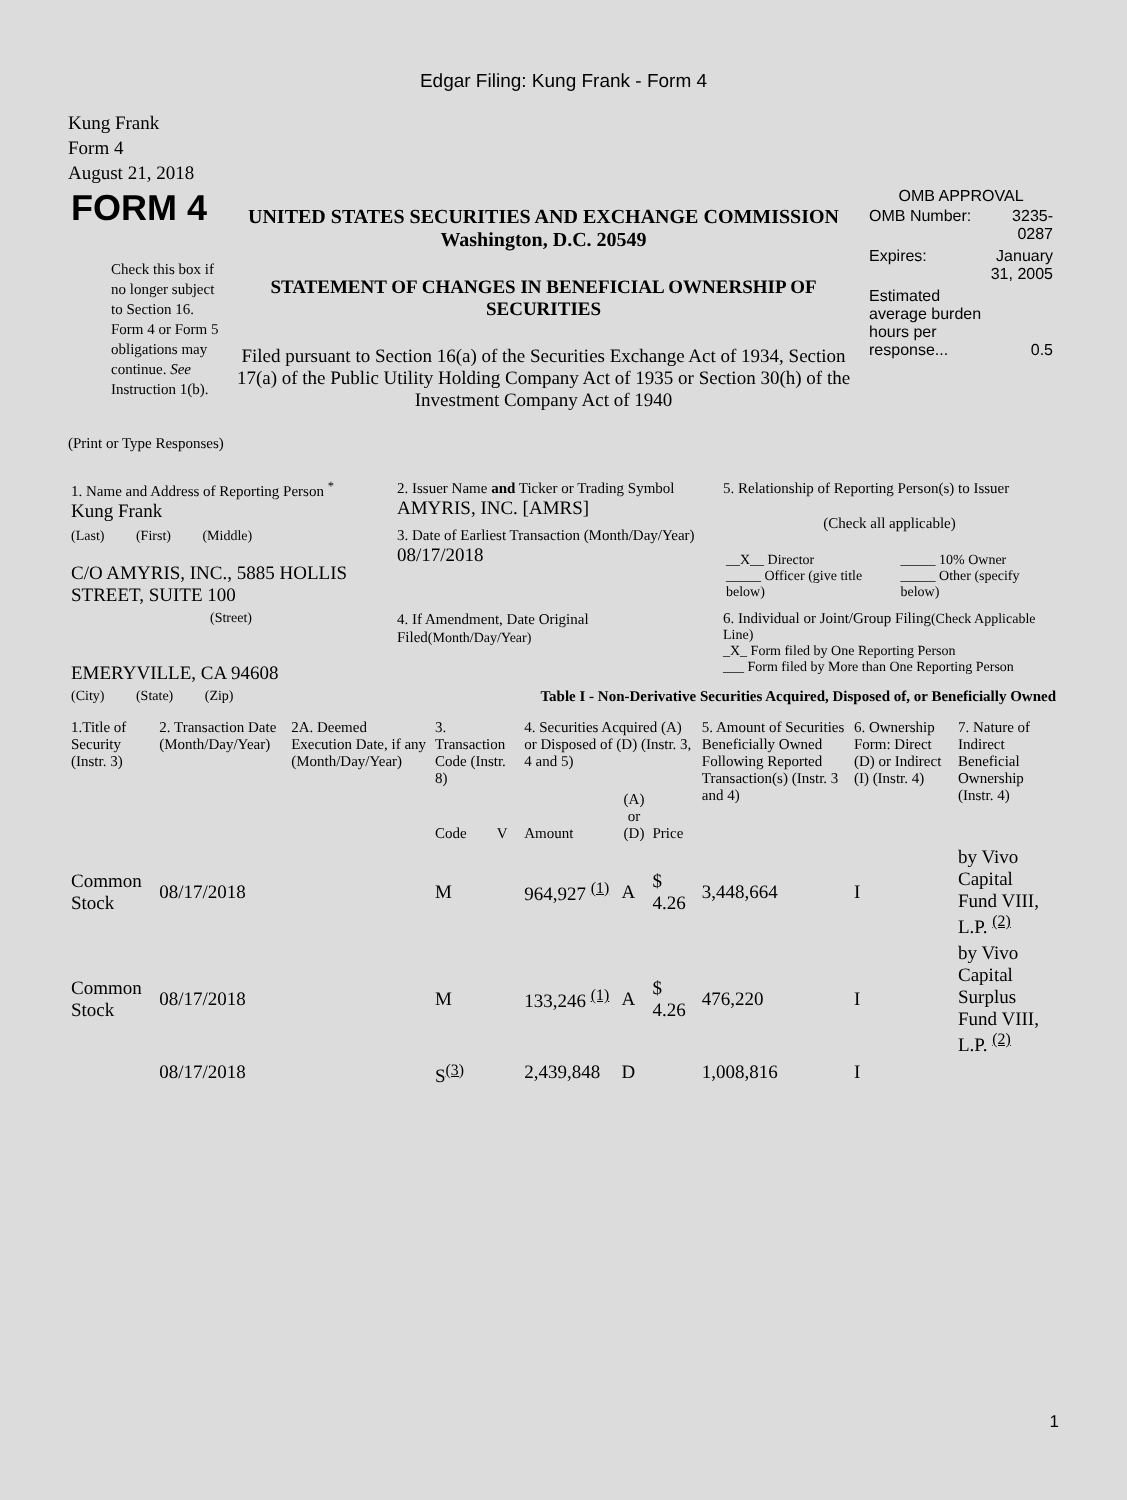Edgar Filing: Kung Frank - Form 4
Kung Frank
Form 4
August 21, 2018
| FORM 4 Check this box if no longer subject to Section 16. Form 4 or Form 5 obligations may continue. See Instruction 1(b). | UNITED STATES SECURITIES AND EXCHANGE COMMISSION Washington, D.C. 20549 STATEMENT OF CHANGES IN BENEFICIAL OWNERSHIP OF SECURITIES Filed pursuant to Section 16(a) of the Securities Exchange Act of 1934, Section 17(a) of the Public Utility Holding Company Act of 1935 or Section 30(h) of the Investment Company Act of 1940 | OMB APPROVAL / OMB Number: / 3235-0287 / / Expires: / January 31, 2005 / / Estimated average burden hours per response... / 0.5 / |
(Print or Type Responses)
| 1. Name and Address of Reporting Person <sup>*</sup> Kung Frank | 2. Issuer Name and Ticker or Trading Symbol AMYRIS, INC. [AMRS] | 5. Relationship of Reporting Person(s) to Issuer (Check all applicable) / __X__ Director _____ Officer (give title below) / _____ 10% Owner _____ Other (specify below) / |
| (Last) (First) (Middle) C/O AMYRIS, INC., 5885 HOLLIS STREET, SUITE 100 | 3. Date of Earliest Transaction (Month/Day/Year) 08/17/2018 | |
| (Street) EMERYVILLE, CA 94608 | 4. If Amendment, Date Original Filed (Month/Day/Year) | 6. Individual or Joint/Group Filing (Check Applicable Line) _X_ Form filed by One Reporting Person ___ Form filed by More than One Reporting Person |
| (City) (State) (Zip) | Table I - Non-Derivative Securities Acquired, Disposed of, or Beneficially Owned | |
| 1.Title of Security (Instr. 3) | 2. Transaction Date (Month/Day/Year) | 2A. Deemed Execution Date, if any (Month/Day/Year) | 3. Transaction Code (Instr. 8) | | 4. Securities Acquired (A) or Disposed of (D) (Instr. 3, 4 and 5) | | | 5. Amount of Securities Beneficially Owned Following Reported Transaction(s) (Instr. 3 and 4) | 6. Ownership Form: Direct (D) or Indirect (I) (Instr. 4) | 7. Nature of Indirect Beneficial Ownership (Instr. 4) |
| | | | Code | V | Amount | (A) or (D) | Price | | | |
| Common Stock | 08/17/2018 | | M | | 964,927 <sup>(1)</sup> | A | $ 4.26 | 3,448,664 | I | by Vivo Capital Fund VIII, L.P. <sup>(2)</sup> |
| Common Stock | 08/17/2018 | | M | | 133,246 <sup>(1)</sup> | A | $ 4.26 | 476,220 | I | by Vivo Capital Surplus Fund VIII, L.P. <sup>(2)</sup> |
| | 08/17/2018 | | S<sup>(3)</sup> | | 2,439,848 | D | | 1,008,816 | I | |
1